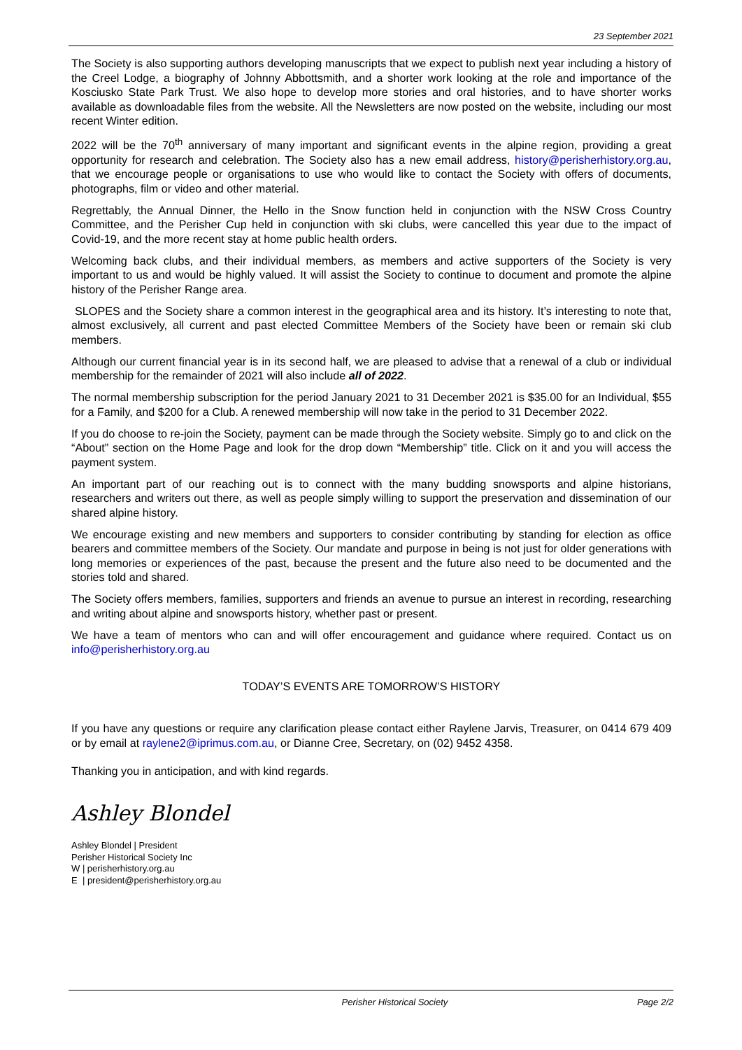23 September 2021
The Society is also supporting authors developing manuscripts that we expect to publish next year including a history of the Creel Lodge, a biography of Johnny Abbottsmith, and a shorter work looking at the role and importance of the Kosciusko State Park Trust. We also hope to develop more stories and oral histories, and to have shorter works available as downloadable files from the website. All the Newsletters are now posted on the website, including our most recent Winter edition.
2022 will be the 70<sup>th</sup> anniversary of many important and significant events in the alpine region, providing a great opportunity for research and celebration. The Society also has a new email address, history@perisherhistory.org.au, that we encourage people or organisations to use who would like to contact the Society with offers of documents, photographs, film or video and other material.
Regrettably, the Annual Dinner, the Hello in the Snow function held in conjunction with the NSW Cross Country Committee, and the Perisher Cup held in conjunction with ski clubs, were cancelled this year due to the impact of Covid-19, and the more recent stay at home public health orders.
Welcoming back clubs, and their individual members, as members and active supporters of the Society is very important to us and would be highly valued. It will assist the Society to continue to document and promote the alpine history of the Perisher Range area.
SLOPES and the Society share a common interest in the geographical area and its history. It’s interesting to note that, almost exclusively, all current and past elected Committee Members of the Society have been or remain ski club members.
Although our current financial year is in its second half, we are pleased to advise that a renewal of a club or individual membership for the remainder of 2021 will also include all of 2022.
The normal membership subscription for the period January 2021 to 31 December 2021 is $35.00 for an Individual, $55 for a Family, and $200 for a Club. A renewed membership will now take in the period to 31 December 2022.
If you do choose to re-join the Society, payment can be made through the Society website. Simply go to and click on the “About” section on the Home Page and look for the drop down “Membership” title. Click on it and you will access the payment system.
An important part of our reaching out is to connect with the many budding snowsports and alpine historians, researchers and writers out there, as well as people simply willing to support the preservation and dissemination of our shared alpine history.
We encourage existing and new members and supporters to consider contributing by standing for election as office bearers and committee members of the Society. Our mandate and purpose in being is not just for older generations with long memories or experiences of the past, because the present and the future also need to be documented and the stories told and shared.
The Society offers members, families, supporters and friends an avenue to pursue an interest in recording, researching and writing about alpine and snowsports history, whether past or present.
We have a team of mentors who can and will offer encouragement and guidance where required. Contact us on info@perisherhistory.org.au
TODAY’S EVENTS ARE TOMORROW’S HISTORY
If you have any questions or require any clarification please contact either Raylene Jarvis, Treasurer, on 0414 679 409 or by email at raylene2@iprimus.com.au, or Dianne Cree, Secretary, on (02) 9452 4358.
Thanking you in anticipation, and with kind regards.
Ashley Blondel
Ashley Blondel | President
Perisher Historical Society Inc
W | perisherhistory.org.au
E | president@perisherhistory.org.au
Perisher Historical Society Page 2/2